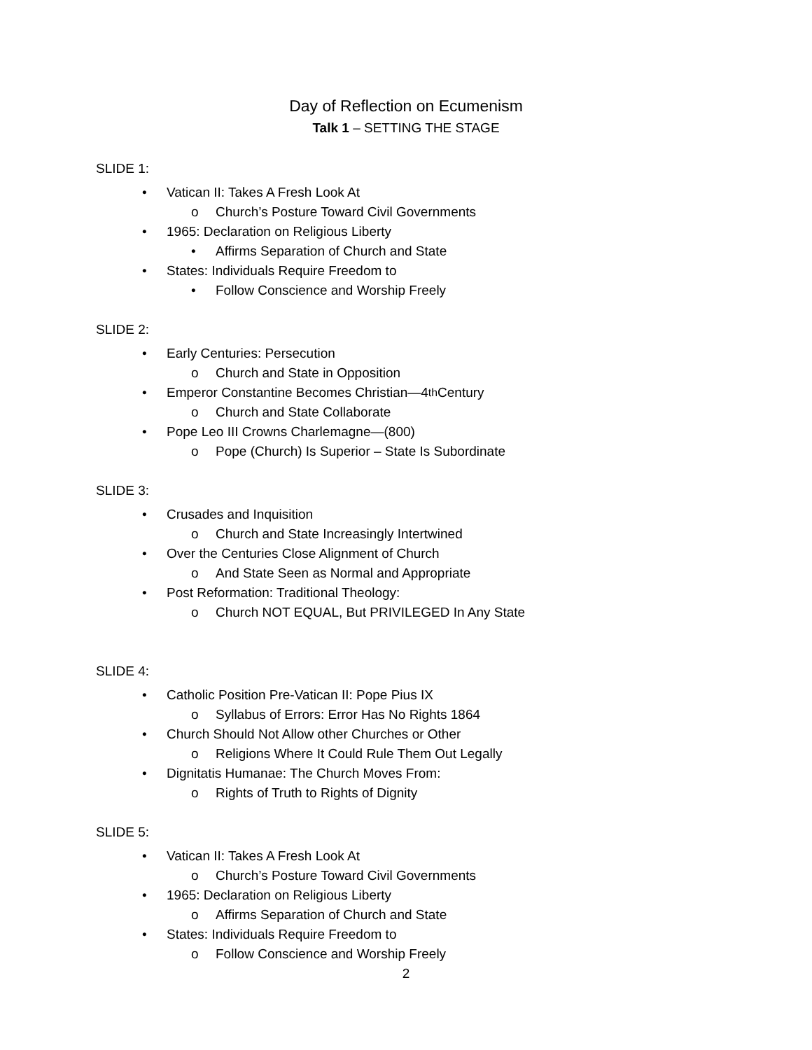Day of Reflection on Ecumenism
Talk 1 – SETTING THE STAGE
SLIDE 1:
• Vatican II: Takes A Fresh Look At
o Church’s Posture Toward Civil Governments
• 1965: Declaration on Religious Liberty
• Affirms Separation of Church and State
• States: Individuals Require Freedom to
• Follow Conscience and Worship Freely
SLIDE 2:
• Early Centuries: Persecution
o Church and State in Opposition
• Emperor Constantine Becomes Christian—4<sup>th</sup> Century
o Church and State Collaborate
• Pope Leo III Crowns Charlemagne—(800)
o Pope (Church) Is Superior – State Is Subordinate
SLIDE 3:
• Crusades and Inquisition
o Church and State Increasingly Intertwined
• Over the Centuries Close Alignment of Church
o And State Seen as Normal and Appropriate
• Post Reformation: Traditional Theology:
o Church NOT EQUAL, But PRIVILEGED In Any State
SLIDE 4:
• Catholic Position Pre-Vatican II: Pope Pius IX
o Syllabus of Errors: Error Has No Rights 1864
• Church Should Not Allow other Churches or Other
o Religions Where It Could Rule Them Out Legally
• Dignitatis Humanae: The Church Moves From:
o Rights of Truth to Rights of Dignity
SLIDE 5:
• Vatican II: Takes A Fresh Look At
o Church’s Posture Toward Civil Governments
• 1965: Declaration on Religious Liberty
o Affirms Separation of Church and State
• States: Individuals Require Freedom to
o Follow Conscience and Worship Freely
2